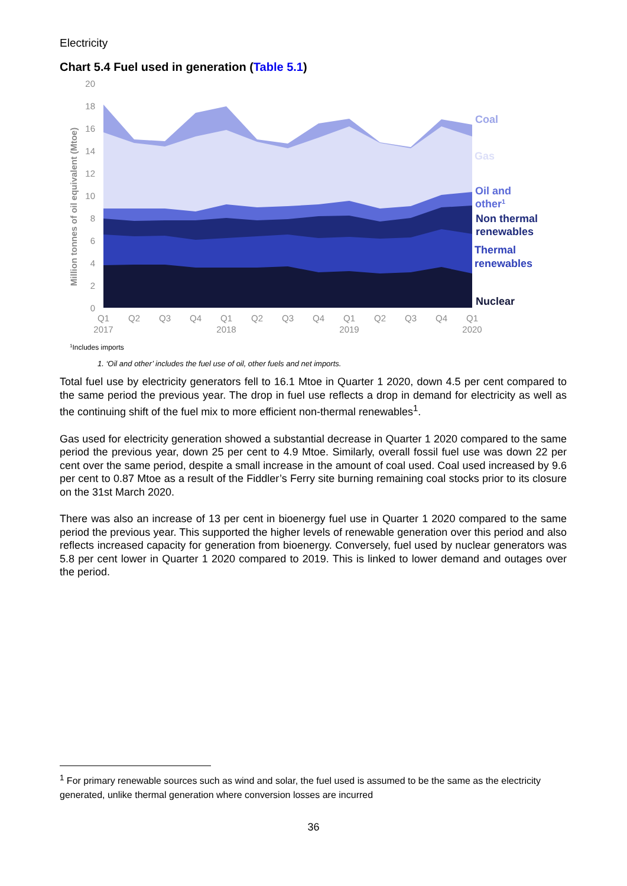Electricity
Chart 5.4 Fuel used in generation (Table 5.1)
20
18
16
14
12
10
8
6
4
2
0
Million tonnes of oil equivalent (Mtoe)
Q1
Q2
Q3
Q4
Q1
Q2
Q3
Q4
Q1
Q2
Q3
Q4
Q1
2017
2018
2019
2020
Coal
Gas
Oil and
other1
Non thermal
renewables
Thermal
renewables
Nuclear
1Includes imports
1. ‘Oil and other’ includes the fuel use of oil, other fuels and net imports.
Total fuel use by electricity generators fell to 16.1 Mtoe in Quarter 1 2020, down 4.5 per cent compared to the same period the previous year. The drop in fuel use reflects a drop in demand for electricity as well as the continuing shift of the fuel mix to more efficient non-thermal renewables<sup>1</sup>.
Gas used for electricity generation showed a substantial decrease in Quarter 1 2020 compared to the same period the previous year, down 25 per cent to 4.9 Mtoe. Similarly, overall fossil fuel use was down 22 per cent over the same period, despite a small increase in the amount of coal used. Coal used increased by 9.6 per cent to 0.87 Mtoe as a result of the Fiddler’s Ferry site burning remaining coal stocks prior to its closure on the 31st March 2020.
There was also an increase of 13 per cent in bioenergy fuel use in Quarter 1 2020 compared to the same period the previous year. This supported the higher levels of renewable generation over this period and also reflects increased capacity for generation from bioenergy. Conversely, fuel used by nuclear generators was 5.8 per cent lower in Quarter 1 2020 compared to 2019. This is linked to lower demand and outages over the period.
<sup>1</sup> For primary renewable sources such as wind and solar, the fuel used is assumed to be the same as the electricity generated, unlike thermal generation where conversion losses are incurred
36